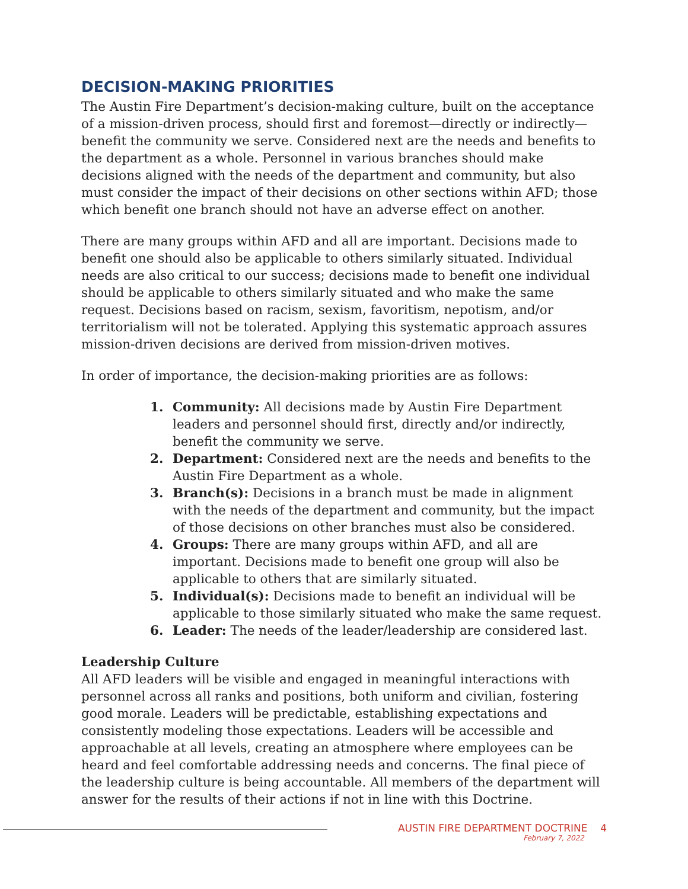DECISION-MAKING PRIORITIES
The Austin Fire Department’s decision-making culture, built on the acceptance of a mission-driven process, should first and foremost—directly or indirectly—benefit the community we serve. Considered next are the needs and benefits to the department as a whole. Personnel in various branches should make decisions aligned with the needs of the department and community, but also must consider the impact of their decisions on other sections within AFD; those which benefit one branch should not have an adverse effect on another.
There are many groups within AFD and all are important. Decisions made to benefit one should also be applicable to others similarly situated. Individual needs are also critical to our success; decisions made to benefit one individual should be applicable to others similarly situated and who make the same request. Decisions based on racism, sexism, favoritism, nepotism, and/or territorialism will not be tolerated. Applying this systematic approach assures mission-driven decisions are derived from mission-driven motives.
In order of importance, the decision-making priorities are as follows:
Community: All decisions made by Austin Fire Department leaders and personnel should first, directly and/or indirectly, benefit the community we serve.
Department: Considered next are the needs and benefits to the Austin Fire Department as a whole.
Branch(s): Decisions in a branch must be made in alignment with the needs of the department and community, but the impact of those decisions on other branches must also be considered.
Groups: There are many groups within AFD, and all are important. Decisions made to benefit one group will also be applicable to others that are similarly situated.
Individual(s): Decisions made to benefit an individual will be applicable to those similarly situated who make the same request.
Leader: The needs of the leader/leadership are considered last.
Leadership Culture
All AFD leaders will be visible and engaged in meaningful interactions with personnel across all ranks and positions, both uniform and civilian, fostering good morale. Leaders will be predictable, establishing expectations and consistently modeling those expectations. Leaders will be accessible and approachable at all levels, creating an atmosphere where employees can be heard and feel comfortable addressing needs and concerns. The final piece of the leadership culture is being accountable. All members of the department will answer for the results of their actions if not in line with this Doctrine.
AUSTIN FIRE DEPARTMENT DOCTRINE 4
February 7, 2022